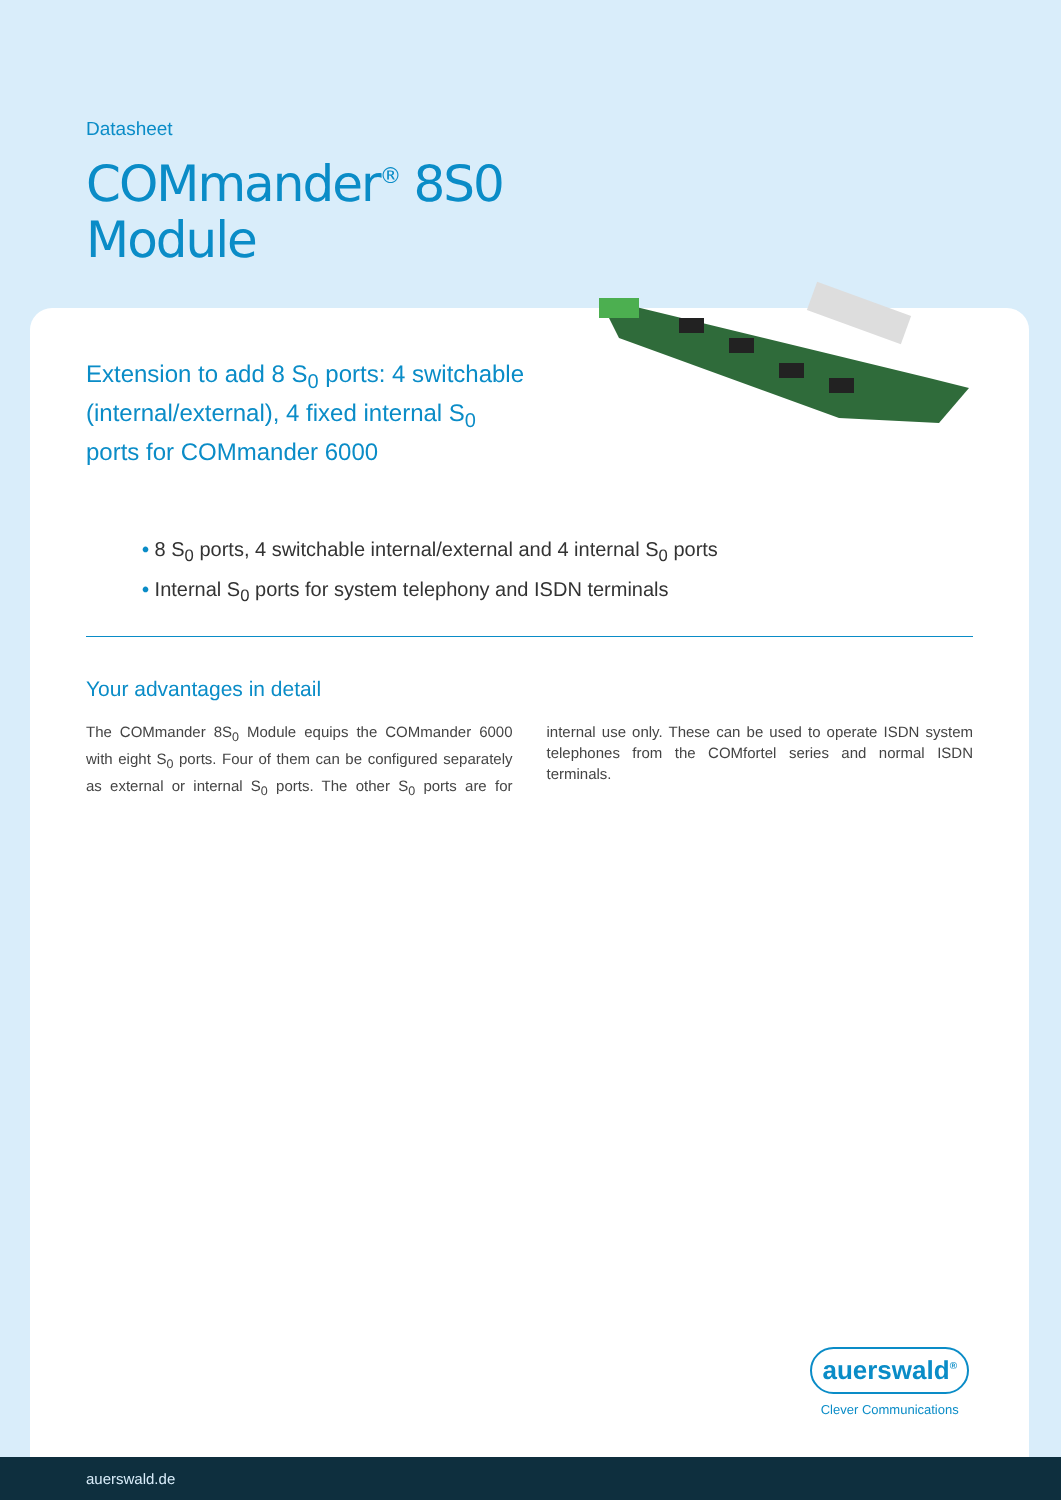Datasheet
COMmander<sup>®</sup> 8S0
Module
Extension to add 8 S<sub>0</sub> ports: 4 switch­able (internal/external), 4 fixed inter­nal S<sub>0</sub> ports for COMmander 6000
• 8 S<sub>0</sub> ports, 4 switchable internal/external and 4 internal S<sub>0</sub> ports
• Internal S<sub>0</sub> ports for system telephony and ISDN terminals
Your advantages in detail
The COMmander 8S<sub>0</sub> Module equips the COMmander 6000 with eight S<sub>0</sub> ports. Four of them can be config­ured separately as external or internal S<sub>0</sub> ports. The other S<sub>0</sub> ports are for internal use only. These can be used to operate ISDN system telephones from the COMfortel series and normal ISDN terminals.
auerswald<sup>®</sup>
Clever Communications
auerswald.de